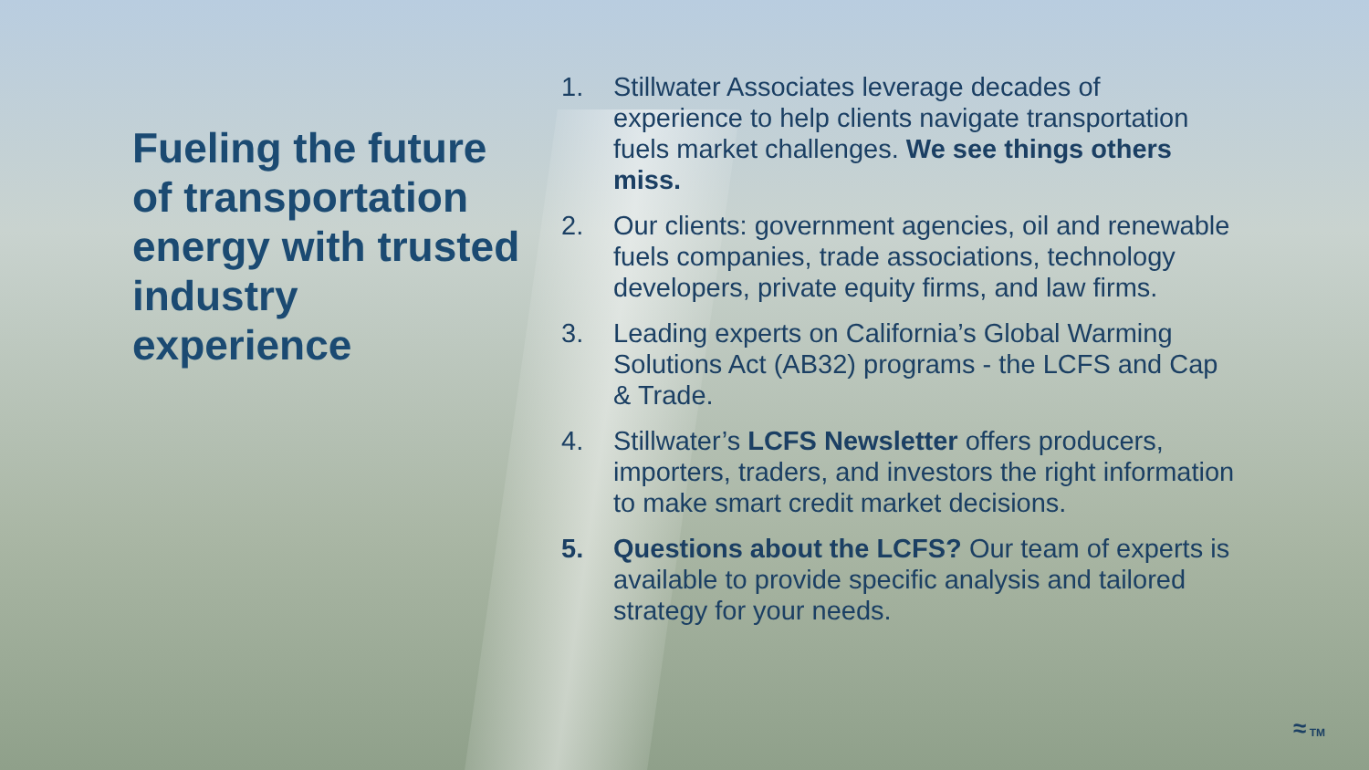Fueling the future of transportation energy with trusted industry experience
1. Stillwater Associates leverage decades of experience to help clients navigate transportation fuels market challenges. We see things others miss.
2. Our clients: government agencies, oil and renewable fuels companies, trade associations, technology developers, private equity firms, and law firms.
3. Leading experts on California’s Global Warming Solutions Act (AB32) programs - the LCFS and Cap & Trade.
4. Stillwater’s LCFS Newsletter offers producers, importers, traders, and investors the right information to make smart credit market decisions.
5. Questions about the LCFS? Our team of experts is available to provide specific analysis and tailored strategy for your needs.
≈ TM